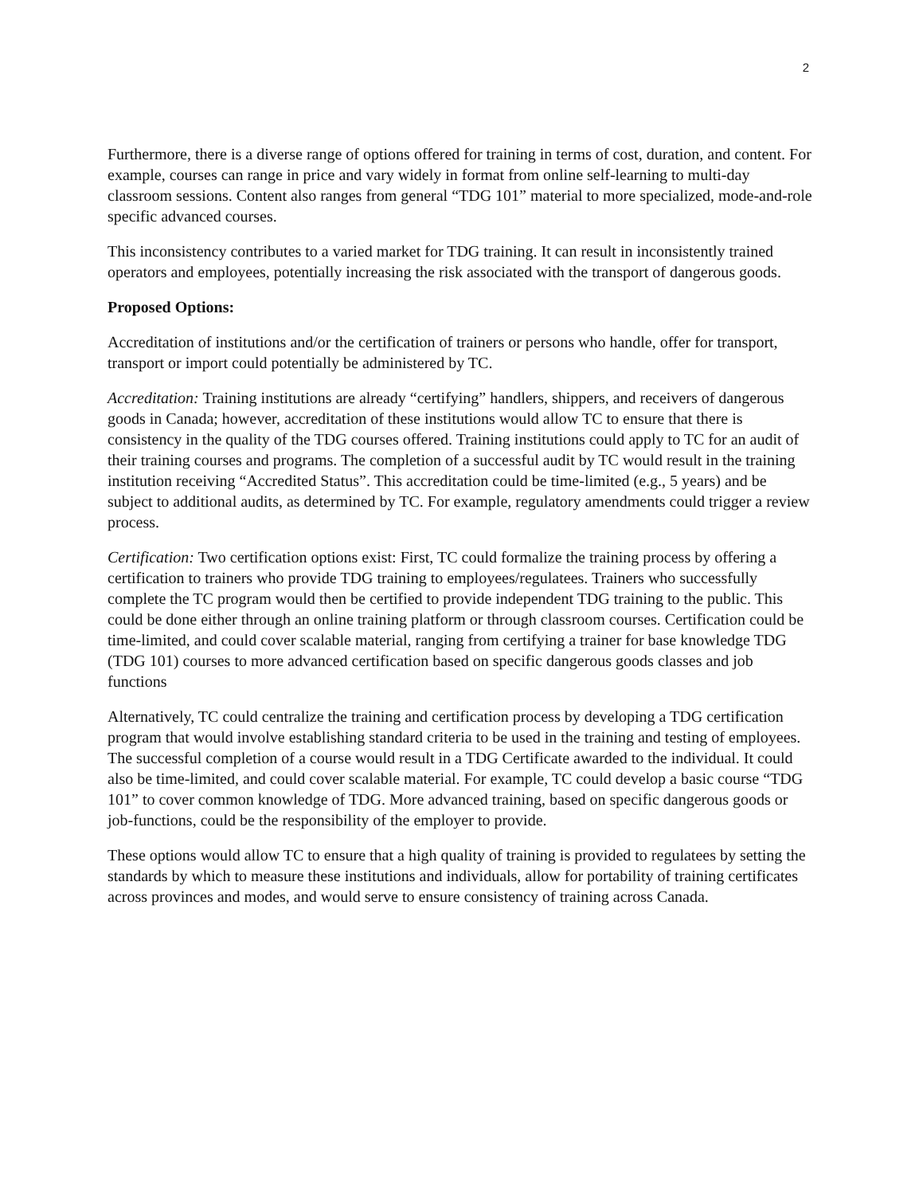2
Furthermore, there is a diverse range of options offered for training in terms of cost, duration, and content. For example, courses can range in price and vary widely in format from online self-learning to multi-day classroom sessions. Content also ranges from general “TDG 101” material to more specialized, mode-and-role specific advanced courses.
This inconsistency contributes to a varied market for TDG training. It can result in inconsistently trained operators and employees, potentially increasing the risk associated with the transport of dangerous goods.
Proposed Options:
Accreditation of institutions and/or the certification of trainers or persons who handle, offer for transport, transport or import could potentially be administered by TC.
Accreditation: Training institutions are already “certifying” handlers, shippers, and receivers of dangerous goods in Canada; however, accreditation of these institutions would allow TC to ensure that there is consistency in the quality of the TDG courses offered. Training institutions could apply to TC for an audit of their training courses and programs. The completion of a successful audit by TC would result in the training institution receiving “Accredited Status”. This accreditation could be time-limited (e.g., 5 years) and be subject to additional audits, as determined by TC. For example, regulatory amendments could trigger a review process.
Certification: Two certification options exist: First, TC could formalize the training process by offering a certification to trainers who provide TDG training to employees/regulatees. Trainers who successfully complete the TC program would then be certified to provide independent TDG training to the public. This could be done either through an online training platform or through classroom courses. Certification could be time-limited, and could cover scalable material, ranging from certifying a trainer for base knowledge TDG (TDG 101) courses to more advanced certification based on specific dangerous goods classes and job functions
Alternatively, TC could centralize the training and certification process by developing a TDG certification program that would involve establishing standard criteria to be used in the training and testing of employees. The successful completion of a course would result in a TDG Certificate awarded to the individual. It could also be time-limited, and could cover scalable material. For example, TC could develop a basic course “TDG 101” to cover common knowledge of TDG. More advanced training, based on specific dangerous goods or job-functions, could be the responsibility of the employer to provide.
These options would allow TC to ensure that a high quality of training is provided to regulatees by setting the standards by which to measure these institutions and individuals, allow for portability of training certificates across provinces and modes, and would serve to ensure consistency of training across Canada.